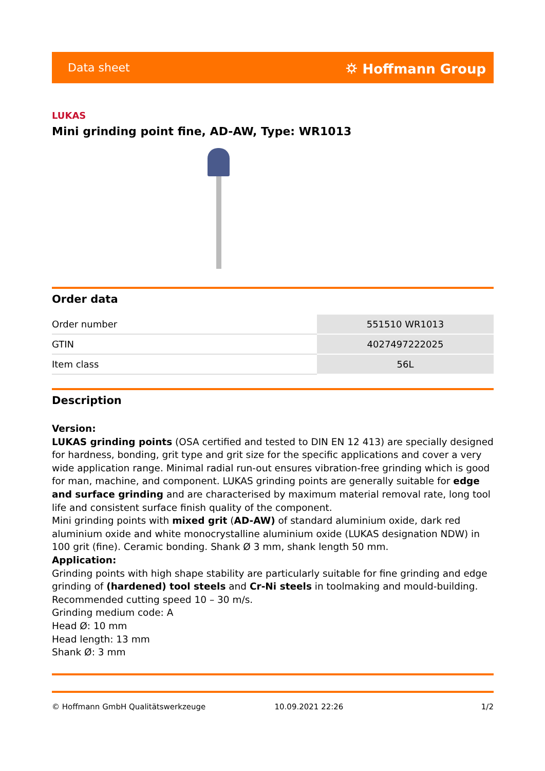Data sheet ⛭ Hoffmann Group
LUKAS
Mini grinding point fine, AD-AW, Type: WR1013
Order data
| Order number | 551510 WR1013 |
| GTIN | 4027497222025 |
| Item class | 56L |
Description
Version:
LUKAS grinding points (OSA certified and tested to DIN EN 12 413) are specially designed for hardness, bonding, grit type and grit size for the specific applications and cover a very wide application range. Minimal radial run-out ensures vibration-free grinding which is good for man, machine, and component. LUKAS grinding points are generally suitable for edge and surface grinding and are characterised by maximum material removal rate, long tool life and consistent surface finish quality of the component.
Mini grinding points with mixed grit (AD-AW) of standard aluminium oxide, dark red aluminium oxide and white monocrystalline aluminium oxide (LUKAS designation NDW) in 100 grit (fine). Ceramic bonding. Shank Ø 3 mm, shank length 50 mm.
Application:
Grinding points with high shape stability are particularly suitable for fine grinding and edge grinding of (hardened) tool steels and Cr-Ni steels in toolmaking and mould-building.
Recommended cutting speed 10 – 30 m/s.
Grinding medium code: A
Head Ø: 10 mm
Head length: 13 mm
Shank Ø: 3 mm
© Hoffmann GmbH Qualitätswerkzeuge 10.09.2021 22:26 1/2